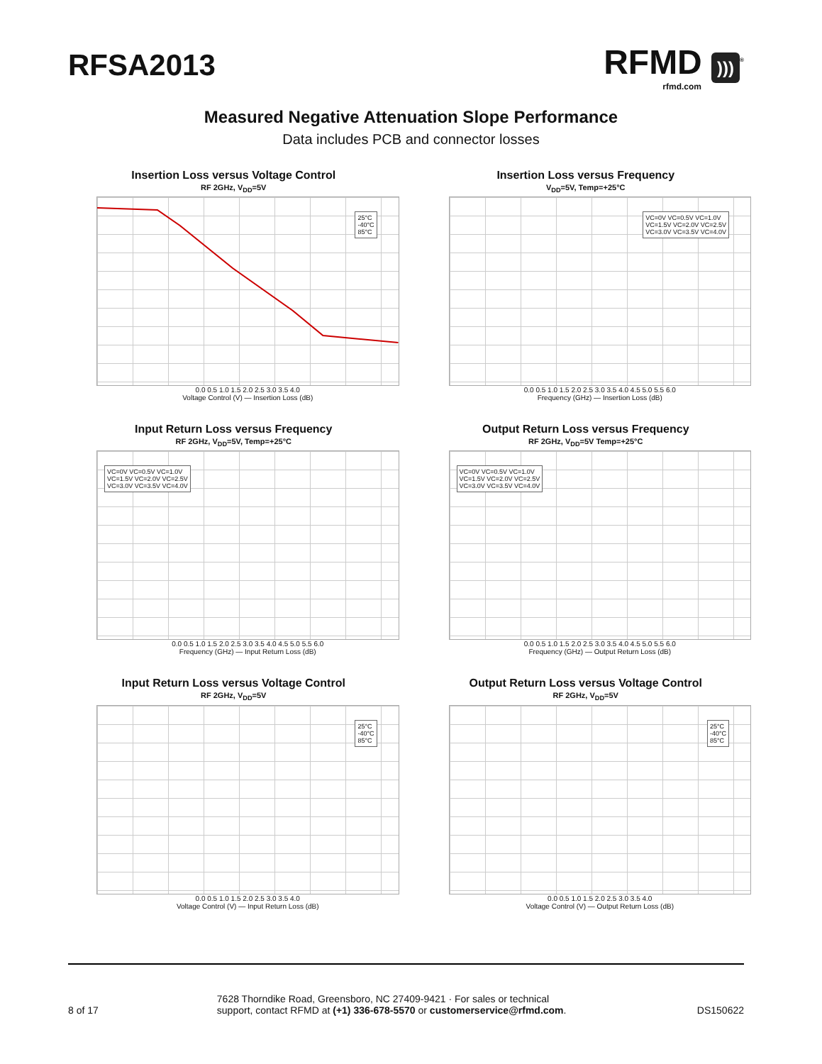RFSA2013
RFMD )))<sup>®</sup>
rfmd.com
Measured Negative Attenuation Slope Performance
Data includes PCB and connector losses
Insertion Loss versus Voltage Control
RF 2GHz, V<sub>DD</sub>=5V
25°C
-40°C
85°C
0.0 0.5 1.0 1.5 2.0 2.5 3.0 3.5 4.0
Voltage Control (V) — Insertion Loss (dB)
Insertion Loss versus Frequency
V<sub>DD</sub>=5V, Temp=+25°C
VC=0V VC=0.5V VC=1.0V
VC=1.5V VC=2.0V VC=2.5V
VC=3.0V VC=3.5V VC=4.0V
0.0 0.5 1.0 1.5 2.0 2.5 3.0 3.5 4.0 4.5 5.0 5.5 6.0
Frequency (GHz) — Insertion Loss (dB)
Input Return Loss versus Frequency
RF 2GHz, V<sub>DD</sub>=5V, Temp=+25°C
VC=0V VC=0.5V VC=1.0V
VC=1.5V VC=2.0V VC=2.5V
VC=3.0V VC=3.5V VC=4.0V
0.0 0.5 1.0 1.5 2.0 2.5 3.0 3.5 4.0 4.5 5.0 5.5 6.0
Frequency (GHz) — Input Return Loss (dB)
Output Return Loss versus Frequency
RF 2GHz, V<sub>DD</sub>=5V Temp=+25°C
VC=0V VC=0.5V VC=1.0V
VC=1.5V VC=2.0V VC=2.5V
VC=3.0V VC=3.5V VC=4.0V
0.0 0.5 1.0 1.5 2.0 2.5 3.0 3.5 4.0 4.5 5.0 5.5 6.0
Frequency (GHz) — Output Return Loss (dB)
Input Return Loss versus Voltage Control
RF 2GHz, V<sub>DD</sub>=5V
25°C
-40°C
85°C
0.0 0.5 1.0 1.5 2.0 2.5 3.0 3.5 4.0
Voltage Control (V) — Input Return Loss (dB)
Output Return Loss versus Voltage Control
RF 2GHz, V<sub>DD</sub>=5V
25°C
-40°C
85°C
0.0 0.5 1.0 1.5 2.0 2.5 3.0 3.5 4.0
Voltage Control (V) — Output Return Loss (dB)
8 of 17 7628 Thorndike Road, Greensboro, NC 27409-9421 · For sales or technical support, contact RFMD at (+1) 336-678-5570 or customerservice@rfmd.com. DS150622